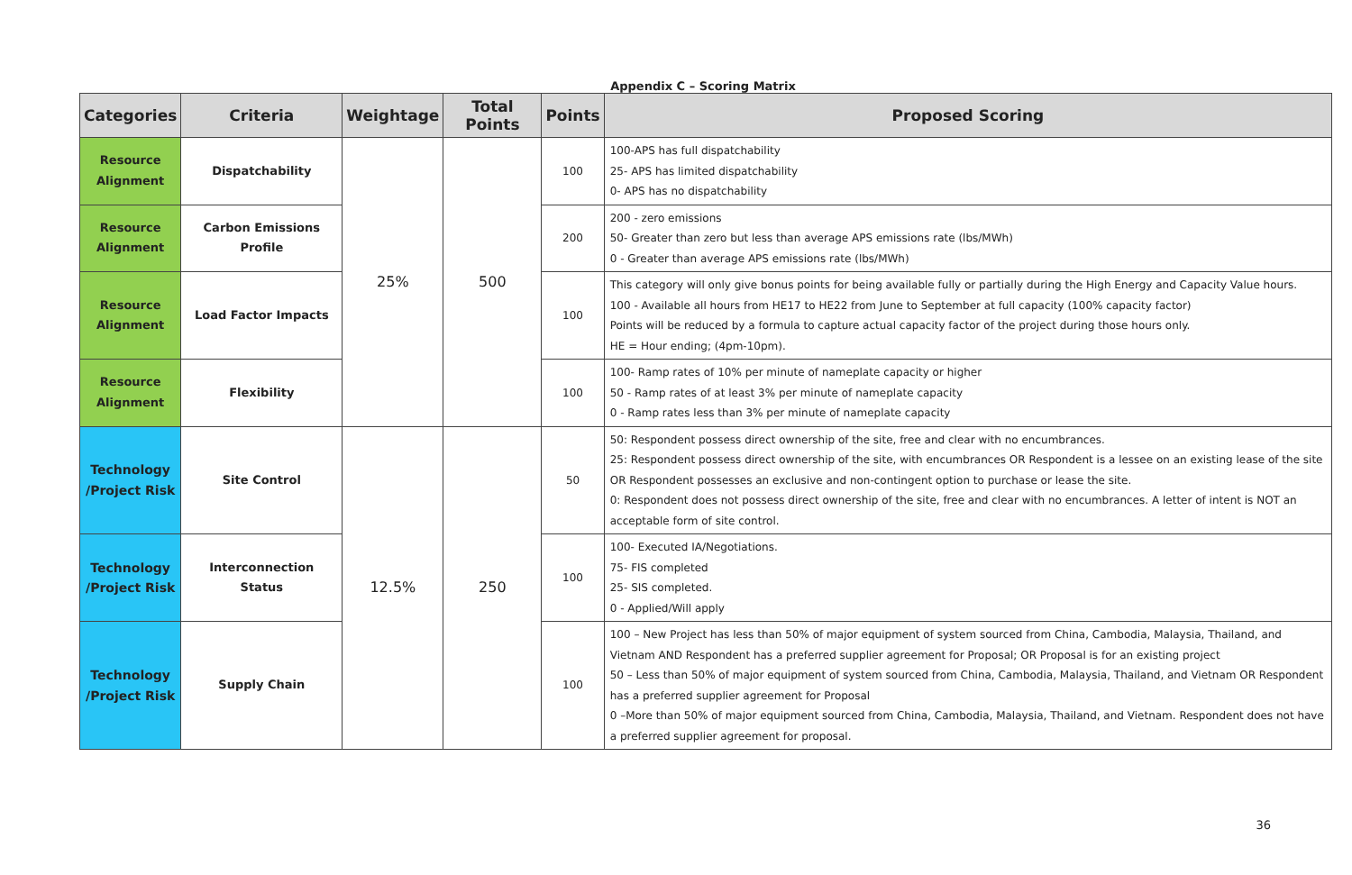Appendix C – Scoring Matrix
| Categories | Criteria | Weightage | Total Points | Points | Proposed Scoring |
| --- | --- | --- | --- | --- | --- |
| Resource Alignment | Dispatchability | 25% | 500 | 100 | 100-APS has full dispatchability 25- APS has limited dispatchability 0- APS has no dispatchability |
| Resource Alignment | Carbon Emissions Profile | | | 200 | 200 - zero emissions 50- Greater than zero but less than average APS emissions rate (lbs/MWh) 0 - Greater than average APS emissions rate (lbs/MWh) |
| Resource Alignment | Load Factor Impacts | | | 100 | This category will only give bonus points for being available fully or partially during the High Energy and Capacity Value hours. 100 - Available all hours from HE17 to HE22 from June to September at full capacity (100% capacity factor) Points will be reduced by a formula to capture actual capacity factor of the project during those hours only. HE = Hour ending; (4pm-10pm). |
| Resource Alignment | Flexibility | | | 100 | 100- Ramp rates of 10% per minute of nameplate capacity or higher 50 - Ramp rates of at least 3% per minute of nameplate capacity 0 - Ramp rates less than 3% per minute of nameplate capacity |
| Technology /Project Risk | Site Control | 12.5% | 250 | 50 | 50: Respondent possess direct ownership of the site, free and clear with no encumbrances. 25: Respondent possess direct ownership of the site, with encumbrances OR Respondent is a lessee on an existing lease of the site OR Respondent possesses an exclusive and non-contingent option to purchase or lease the site. 0: Respondent does not possess direct ownership of the site, free and clear with no encumbrances. A letter of intent is NOT an acceptable form of site control. |
| Technology /Project Risk | Interconnection Status | | | 100 | 100- Executed IA/Negotiations. 75- FIS completed 25- SIS completed. 0 - Applied/Will apply |
| Technology /Project Risk | Supply Chain | | | 100 | 100 – New Project has less than 50% of major equipment of system sourced from China, Cambodia, Malaysia, Thailand, and Vietnam AND Respondent has a preferred supplier agreement for Proposal; OR Proposal is for an existing project 50 – Less than 50% of major equipment of system sourced from China, Cambodia, Malaysia, Thailand, and Vietnam OR Respondent has a preferred supplier agreement for Proposal 0 –More than 50% of major equipment sourced from China, Cambodia, Malaysia, Thailand, and Vietnam. Respondent does not have a preferred supplier agreement for proposal. |
36